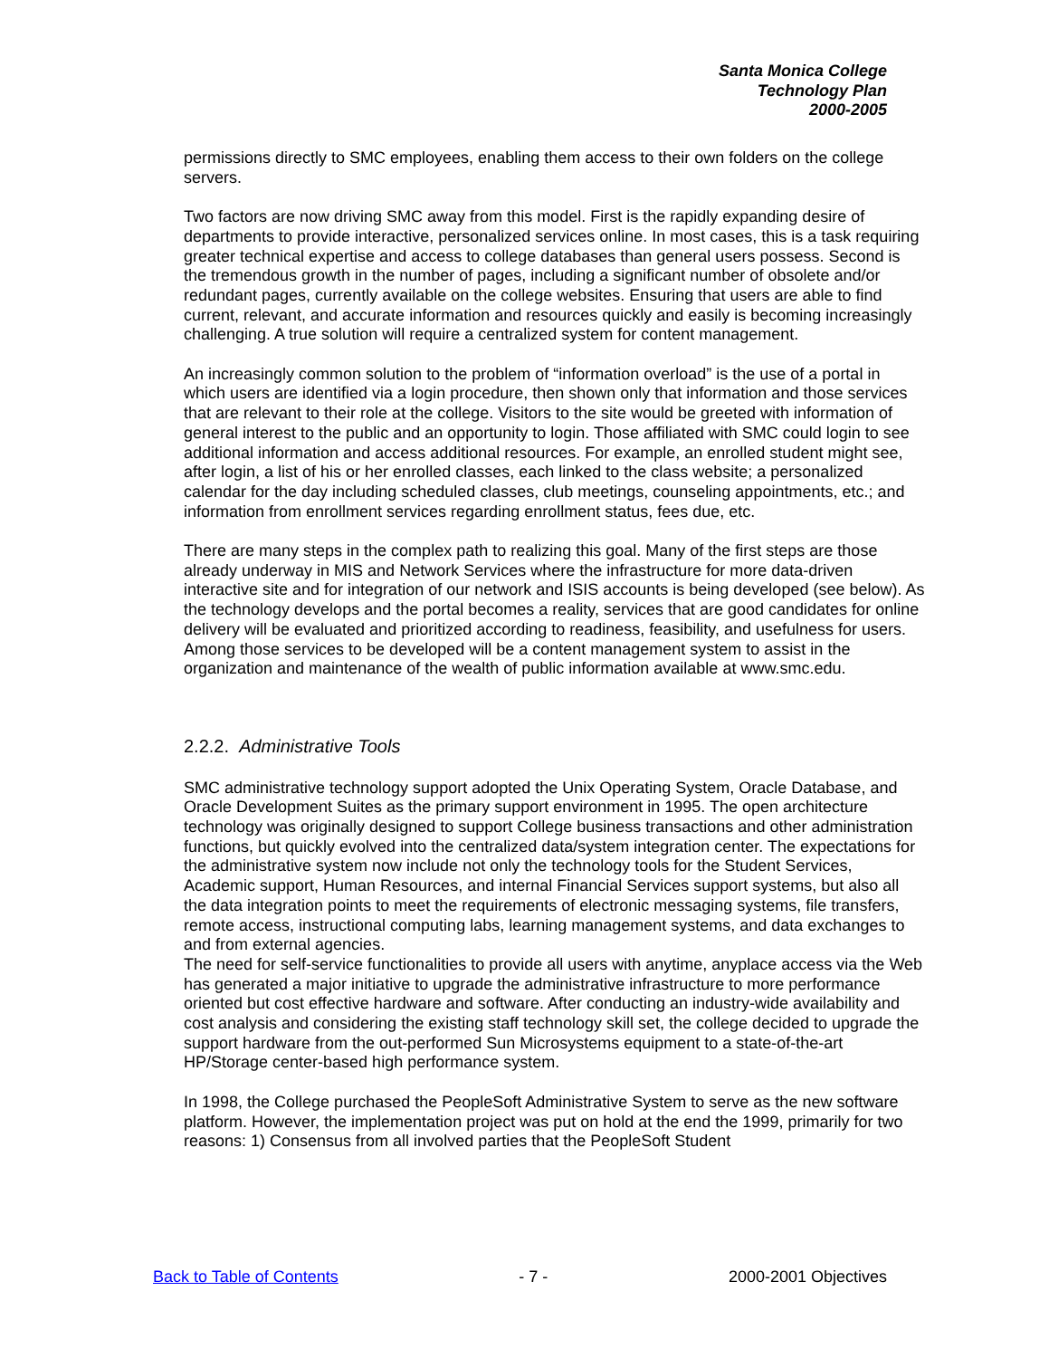Santa Monica College
Technology Plan
2000-2005
permissions directly to SMC employees, enabling them access to their own folders on the college servers.
Two factors are now driving SMC away from this model. First is the rapidly expanding desire of departments to provide interactive, personalized services online. In most cases, this is a task requiring greater technical expertise and access to college databases than general users possess. Second is the tremendous growth in the number of pages, including a significant number of obsolete and/or redundant pages, currently available on the college websites. Ensuring that users are able to find current, relevant, and accurate information and resources quickly and easily is becoming increasingly challenging. A true solution will require a centralized system for content management.
An increasingly common solution to the problem of “information overload” is the use of a portal in which users are identified via a login procedure, then shown only that information and those services that are relevant to their role at the college. Visitors to the site would be greeted with information of general interest to the public and an opportunity to login. Those affiliated with SMC could login to see additional information and access additional resources. For example, an enrolled student might see, after login, a list of his or her enrolled classes, each linked to the class website; a personalized calendar for the day including scheduled classes, club meetings, counseling appointments, etc.; and information from enrollment services regarding enrollment status, fees due, etc.
There are many steps in the complex path to realizing this goal. Many of the first steps are those already underway in MIS and Network Services where the infrastructure for more data-driven interactive site and for integration of our network and ISIS accounts is being developed (see below). As the technology develops and the portal becomes a reality, services that are good candidates for online delivery will be evaluated and prioritized according to readiness, feasibility, and usefulness for users. Among those services to be developed will be a content management system to assist in the organization and maintenance of the wealth of public information available at www.smc.edu.
2.2.2. Administrative Tools
SMC administrative technology support adopted the Unix Operating System, Oracle Database, and Oracle Development Suites as the primary support environment in 1995. The open architecture technology was originally designed to support College business transactions and other administration functions, but quickly evolved into the centralized data/system integration center. The expectations for the administrative system now include not only the technology tools for the Student Services, Academic support, Human Resources, and internal Financial Services support systems, but also all the data integration points to meet the requirements of electronic messaging systems, file transfers, remote access, instructional computing labs, learning management systems, and data exchanges to and from external agencies.
The need for self-service functionalities to provide all users with anytime, anyplace access via the Web has generated a major initiative to upgrade the administrative infrastructure to more performance oriented but cost effective hardware and software. After conducting an industry-wide availability and cost analysis and considering the existing staff technology skill set, the college decided to upgrade the support hardware from the out-performed Sun Microsystems equipment to a state-of-the-art HP/Storage center-based high performance system.
In 1998, the College purchased the PeopleSoft Administrative System to serve as the new software platform. However, the implementation project was put on hold at the end the 1999, primarily for two reasons: 1) Consensus from all involved parties that the PeopleSoft Student
Back to Table of Contents - 7 - 2000-2001 Objectives